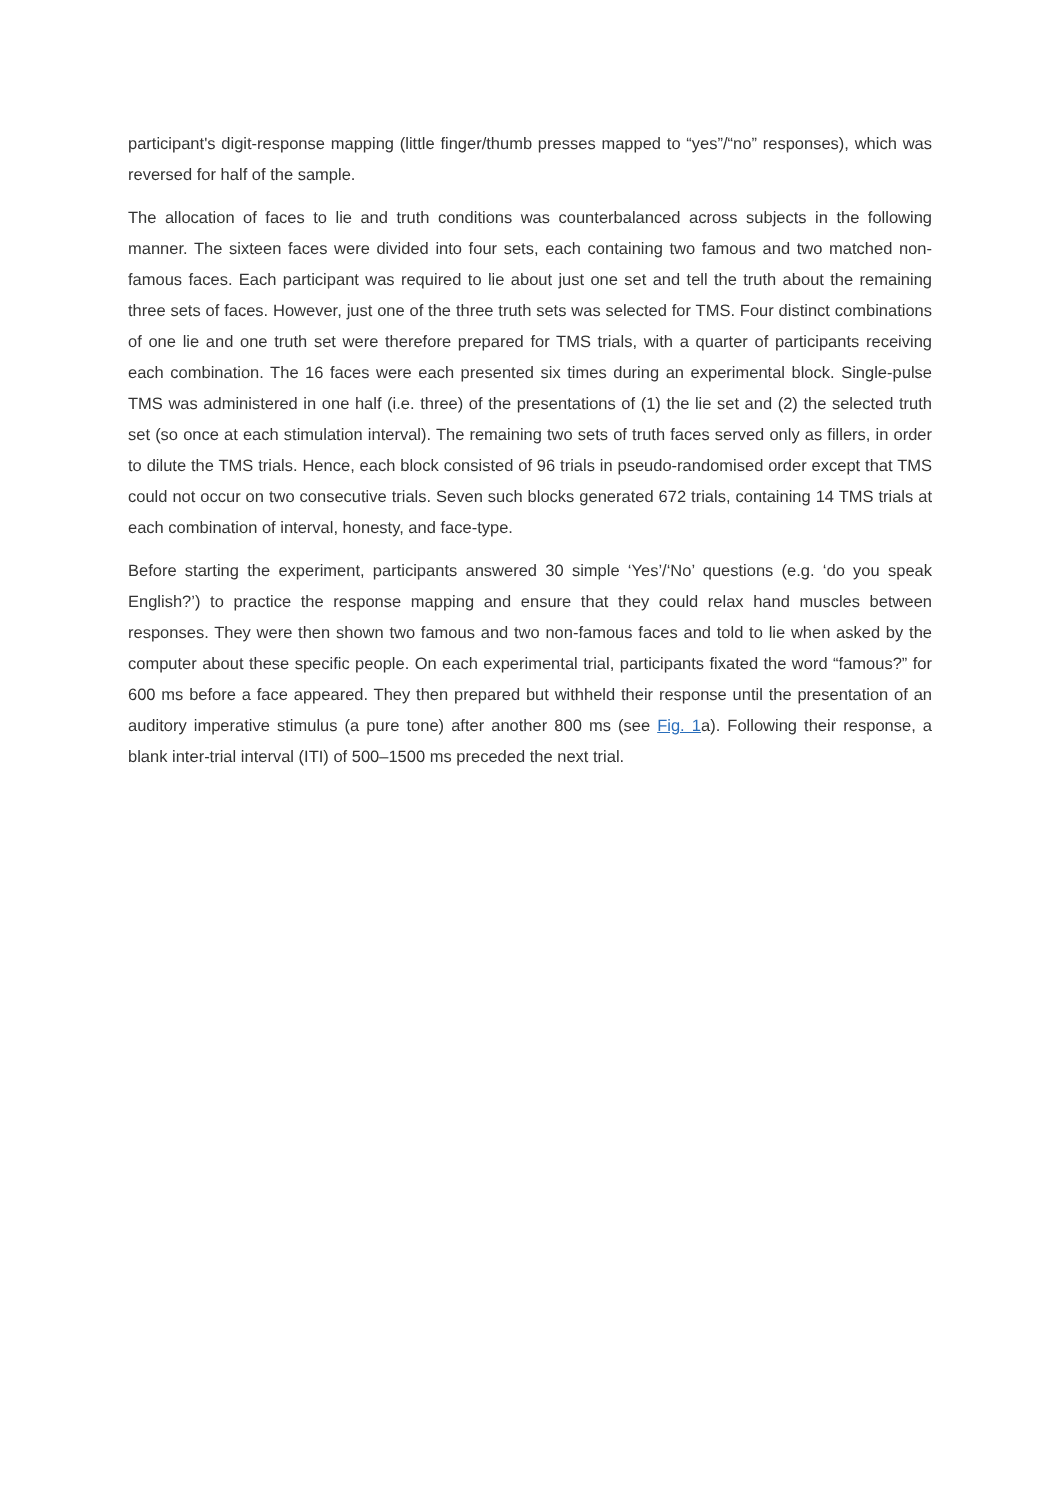participant's digit-response mapping (little finger/thumb presses mapped to “yes”/“no” responses), which was reversed for half of the sample.
The allocation of faces to lie and truth conditions was counterbalanced across subjects in the following manner. The sixteen faces were divided into four sets, each containing two famous and two matched non-famous faces. Each participant was required to lie about just one set and tell the truth about the remaining three sets of faces. However, just one of the three truth sets was selected for TMS. Four distinct combinations of one lie and one truth set were therefore prepared for TMS trials, with a quarter of participants receiving each combination. The 16 faces were each presented six times during an experimental block. Single-pulse TMS was administered in one half (i.e. three) of the presentations of (1) the lie set and (2) the selected truth set (so once at each stimulation interval). The remaining two sets of truth faces served only as fillers, in order to dilute the TMS trials. Hence, each block consisted of 96 trials in pseudo-randomised order except that TMS could not occur on two consecutive trials. Seven such blocks generated 672 trials, containing 14 TMS trials at each combination of interval, honesty, and face-type.
Before starting the experiment, participants answered 30 simple ‘Yes’/‘No’ questions (e.g. ‘do you speak English?’) to practice the response mapping and ensure that they could relax hand muscles between responses. They were then shown two famous and two non-famous faces and told to lie when asked by the computer about these specific people. On each experimental trial, participants fixated the word “famous?” for 600 ms before a face appeared. They then prepared but withheld their response until the presentation of an auditory imperative stimulus (a pure tone) after another 800 ms (see Fig. 1a). Following their response, a blank inter-trial interval (ITI) of 500–1500 ms preceded the next trial.